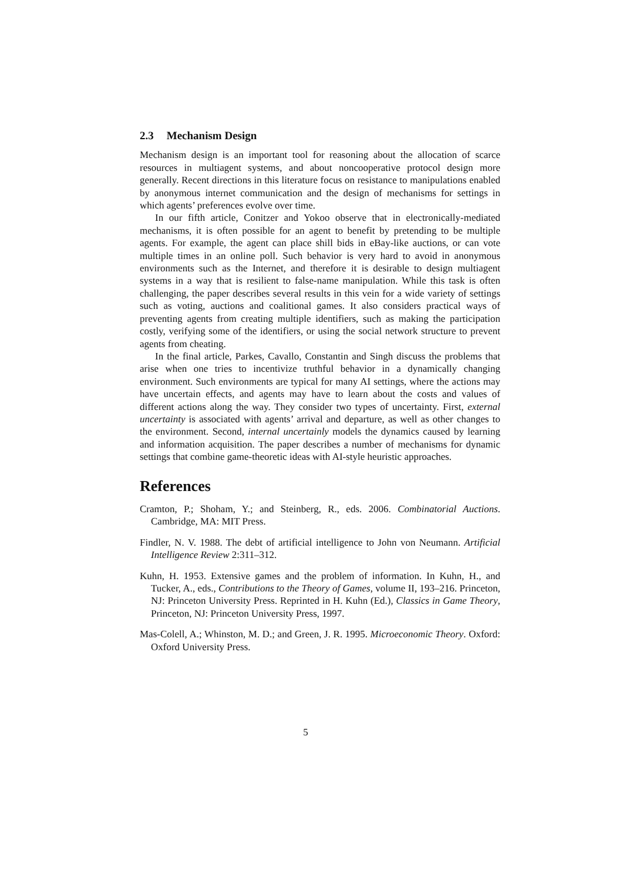2.3 Mechanism Design
Mechanism design is an important tool for reasoning about the allocation of scarce resources in multiagent systems, and about noncooperative protocol design more generally. Recent directions in this literature focus on resistance to manipulations enabled by anonymous internet communication and the design of mechanisms for settings in which agents’ preferences evolve over time.
In our fifth article, Conitzer and Yokoo observe that in electronically-mediated mechanisms, it is often possible for an agent to benefit by pretending to be multiple agents. For example, the agent can place shill bids in eBay-like auctions, or can vote multiple times in an online poll. Such behavior is very hard to avoid in anonymous environments such as the Internet, and therefore it is desirable to design multiagent systems in a way that is resilient to false-name manipulation. While this task is often challenging, the paper describes several results in this vein for a wide variety of settings such as voting, auctions and coalitional games. It also considers practical ways of preventing agents from creating multiple identifiers, such as making the participation costly, verifying some of the identifiers, or using the social network structure to prevent agents from cheating.
In the final article, Parkes, Cavallo, Constantin and Singh discuss the problems that arise when one tries to incentivize truthful behavior in a dynamically changing environment. Such environments are typical for many AI settings, where the actions may have uncertain effects, and agents may have to learn about the costs and values of different actions along the way. They consider two types of uncertainty. First, external uncertainty is associated with agents’ arrival and departure, as well as other changes to the environment. Second, internal uncertainly models the dynamics caused by learning and information acquisition. The paper describes a number of mechanisms for dynamic settings that combine game-theoretic ideas with AI-style heuristic approaches.
References
Cramton, P.; Shoham, Y.; and Steinberg, R., eds. 2006. Combinatorial Auctions. Cambridge, MA: MIT Press.
Findler, N. V. 1988. The debt of artificial intelligence to John von Neumann. Artificial Intelligence Review 2:311–312.
Kuhn, H. 1953. Extensive games and the problem of information. In Kuhn, H., and Tucker, A., eds., Contributions to the Theory of Games, volume II, 193–216. Princeton, NJ: Princeton University Press. Reprinted in H. Kuhn (Ed.), Classics in Game Theory, Princeton, NJ: Princeton University Press, 1997.
Mas-Colell, A.; Whinston, M. D.; and Green, J. R. 1995. Microeconomic Theory. Oxford: Oxford University Press.
5